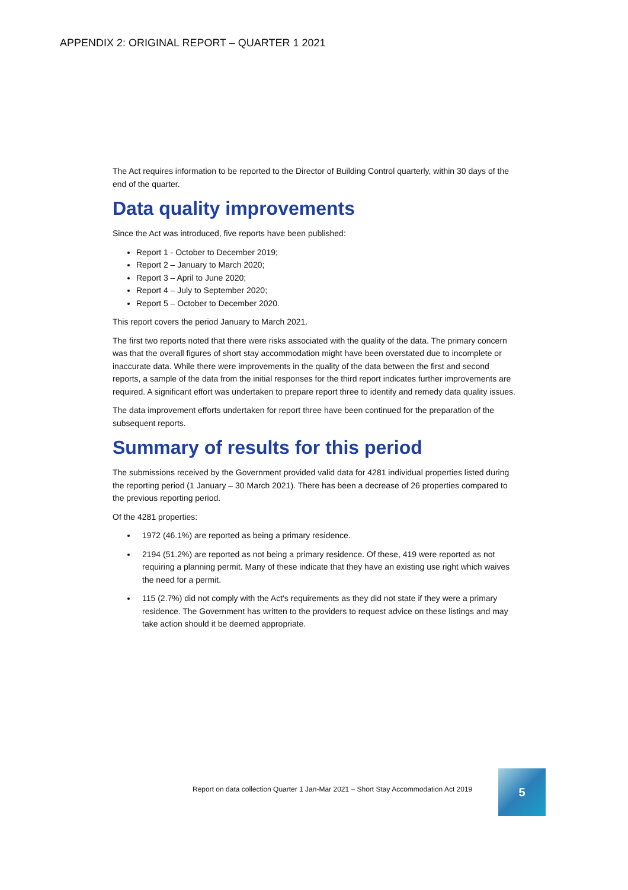APPENDIX 2: ORIGINAL REPORT – QUARTER 1 2021
The Act requires information to be reported to the Director of Building Control quarterly, within 30 days of the end of the quarter.
Data quality improvements
Since the Act was introduced, five reports have been published:
Report 1 - October to December 2019;
Report 2 – January to March 2020;
Report 3 – April to June 2020;
Report 4 – July to September 2020;
Report 5 – October to December 2020.
This report covers the period January to March 2021.
The first two reports noted that there were risks associated with the quality of the data. The primary concern was that the overall figures of short stay accommodation might have been overstated due to incomplete or inaccurate data. While there were improvements in the quality of the data between the first and second reports, a sample of the data from the initial responses for the third report indicates further improvements are required. A significant effort was undertaken to prepare report three to identify and remedy data quality issues.
The data improvement efforts undertaken for report three have been continued for the preparation of the subsequent reports.
Summary of results for this period
The submissions received by the Government provided valid data for 4281 individual properties listed during the reporting period (1 January – 30 March 2021). There has been a decrease of 26 properties compared to the previous reporting period.
Of the 4281 properties:
1972 (46.1%) are reported as being a primary residence.
2194 (51.2%) are reported as not being a primary residence. Of these, 419 were reported as not requiring a planning permit. Many of these indicate that they have an existing use right which waives the need for a permit.
115 (2.7%) did not comply with the Act's requirements as they did not state if they were a primary residence. The Government has written to the providers to request advice on these listings and may take action should it be deemed appropriate.
Report on data collection Quarter 1 Jan-Mar 2021 – Short Stay Accommodation Act 2019
5